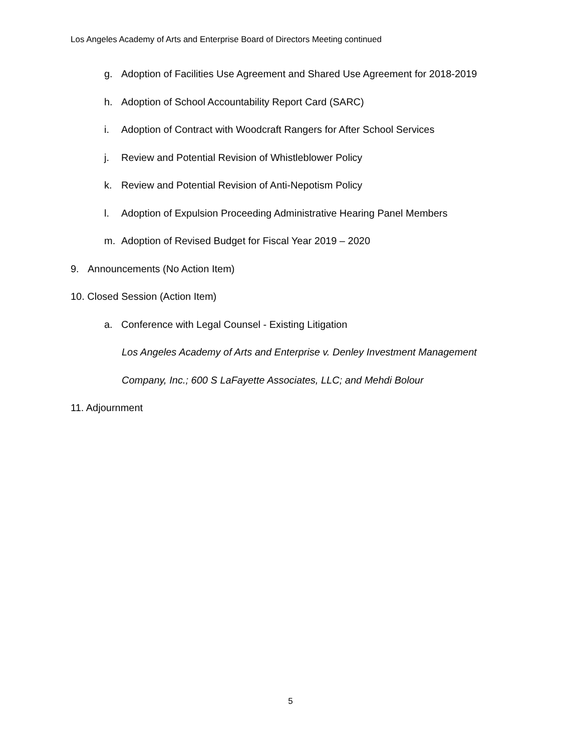Los Angeles Academy of Arts and Enterprise Board of Directors Meeting continued
g. Adoption of Facilities Use Agreement and Shared Use Agreement for 2018-2019
h. Adoption of School Accountability Report Card (SARC)
i. Adoption of Contract with Woodcraft Rangers for After School Services
j. Review and Potential Revision of Whistleblower Policy
k. Review and Potential Revision of Anti-Nepotism Policy
l. Adoption of Expulsion Proceeding Administrative Hearing Panel Members
m. Adoption of Revised Budget for Fiscal Year 2019 – 2020
9. Announcements (No Action Item)
10. Closed Session (Action Item)
a. Conference with Legal Counsel - Existing Litigation
Los Angeles Academy of Arts and Enterprise v. Denley Investment Management
Company, Inc.; 600 S LaFayette Associates, LLC; and Mehdi Bolour
11. Adjournment
5